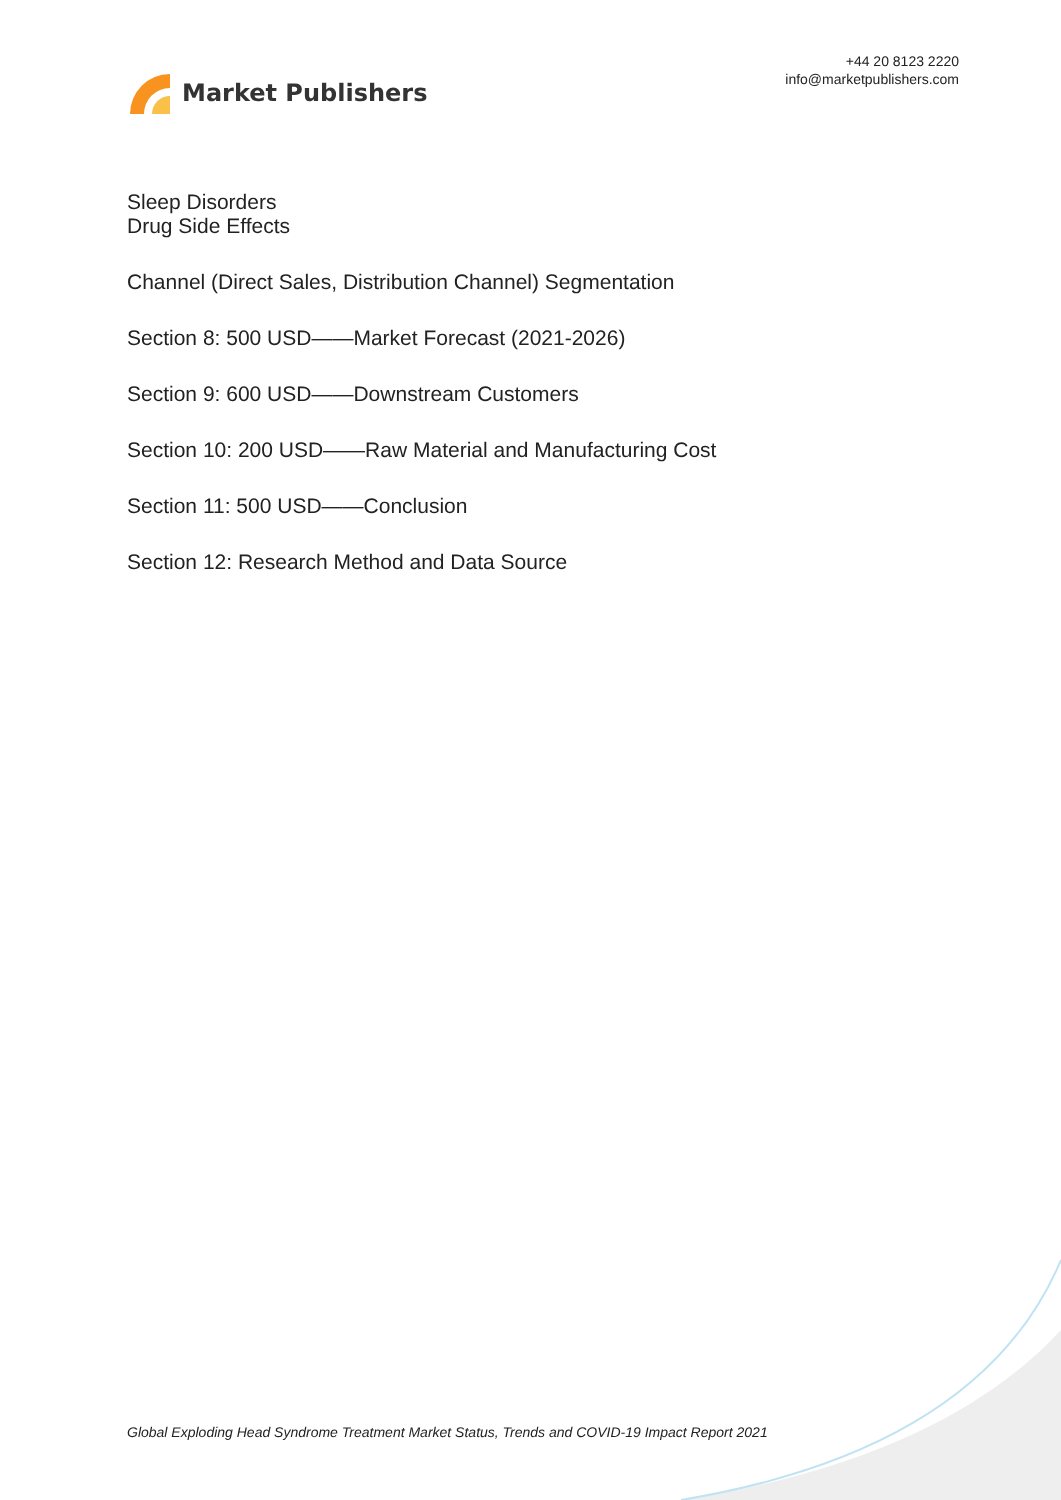Market Publishers
+44 20 8123 2220
info@marketpublishers.com
Sleep Disorders
Drug Side Effects
Channel (Direct Sales, Distribution Channel) Segmentation
Section 8: 500 USD——Market Forecast (2021-2026)
Section 9: 600 USD——Downstream Customers
Section 10: 200 USD——Raw Material and Manufacturing Cost
Section 11: 500 USD——Conclusion
Section 12: Research Method and Data Source
Global Exploding Head Syndrome Treatment Market Status, Trends and COVID-19 Impact Report 2021